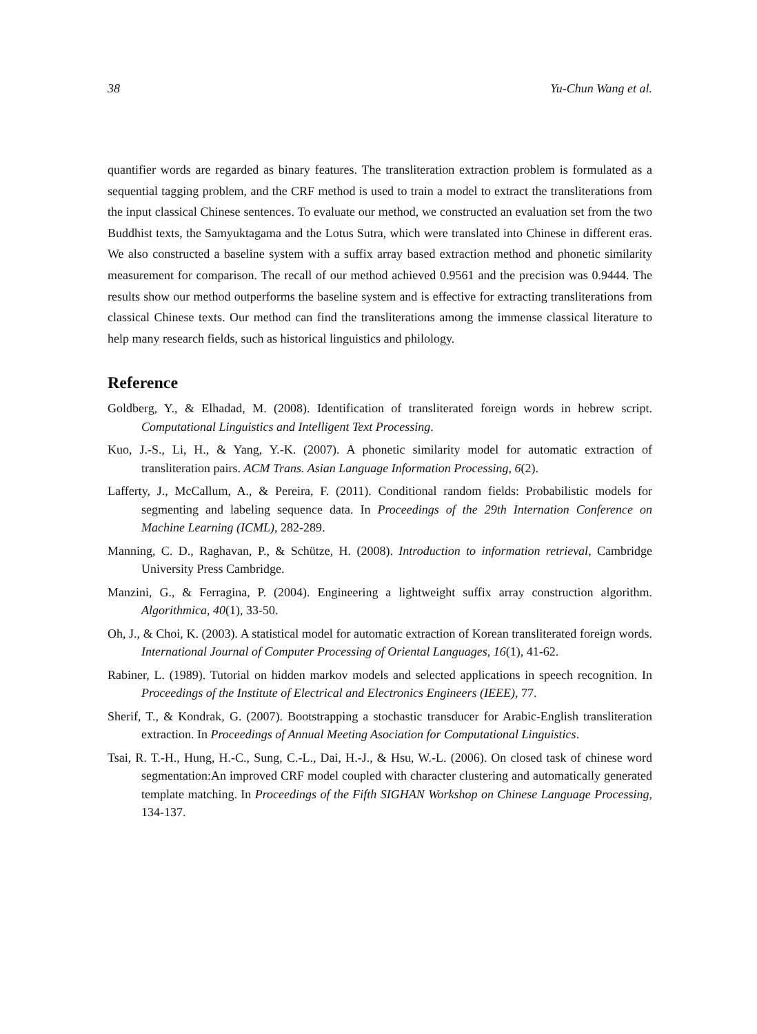38 Yu-Chun Wang et al.
quantifier words are regarded as binary features. The transliteration extraction problem is formulated as a sequential tagging problem, and the CRF method is used to train a model to extract the transliterations from the input classical Chinese sentences. To evaluate our method, we constructed an evaluation set from the two Buddhist texts, the Samyuktagama and the Lotus Sutra, which were translated into Chinese in different eras. We also constructed a baseline system with a suffix array based extraction method and phonetic similarity measurement for comparison. The recall of our method achieved 0.9561 and the precision was 0.9444. The results show our method outperforms the baseline system and is effective for extracting transliterations from classical Chinese texts. Our method can find the transliterations among the immense classical literature to help many research fields, such as historical linguistics and philology.
Reference
Goldberg, Y., & Elhadad, M. (2008). Identification of transliterated foreign words in hebrew script. Computational Linguistics and Intelligent Text Processing.
Kuo, J.-S., Li, H., & Yang, Y.-K. (2007). A phonetic similarity model for automatic extraction of transliteration pairs. ACM Trans. Asian Language Information Processing, 6(2).
Lafferty, J., McCallum, A., & Pereira, F. (2011). Conditional random fields: Probabilistic models for segmenting and labeling sequence data. In Proceedings of the 29th Internation Conference on Machine Learning (ICML), 282-289.
Manning, C. D., Raghavan, P., & Schütze, H. (2008). Introduction to information retrieval, Cambridge University Press Cambridge.
Manzini, G., & Ferragina, P. (2004). Engineering a lightweight suffix array construction algorithm. Algorithmica, 40(1), 33-50.
Oh, J., & Choi, K. (2003). A statistical model for automatic extraction of Korean transliterated foreign words. International Journal of Computer Processing of Oriental Languages, 16(1), 41-62.
Rabiner, L. (1989). Tutorial on hidden markov models and selected applications in speech recognition. In Proceedings of the Institute of Electrical and Electronics Engineers (IEEE), 77.
Sherif, T., & Kondrak, G. (2007). Bootstrapping a stochastic transducer for Arabic-English transliteration extraction. In Proceedings of Annual Meeting Asociation for Computational Linguistics.
Tsai, R. T.-H., Hung, H.-C., Sung, C.-L., Dai, H.-J., & Hsu, W.-L. (2006). On closed task of chinese word segmentation:An improved CRF model coupled with character clustering and automatically generated template matching. In Proceedings of the Fifth SIGHAN Workshop on Chinese Language Processing, 134-137.